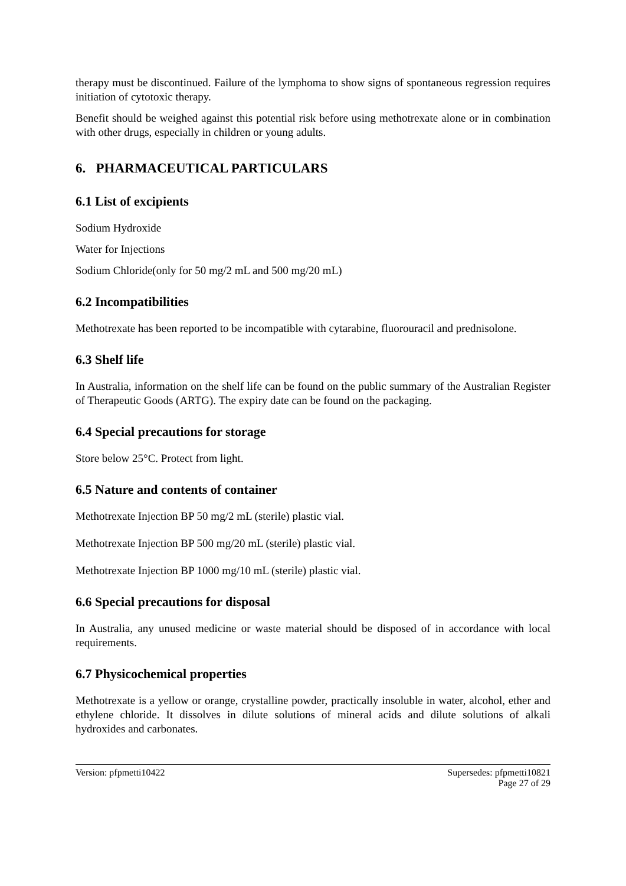therapy must be discontinued. Failure of the lymphoma to show signs of spontaneous regression requires initiation of cytotoxic therapy.
Benefit should be weighed against this potential risk before using methotrexate alone or in combination with other drugs, especially in children or young adults.
6. PHARMACEUTICAL PARTICULARS
6.1 List of excipients
Sodium Hydroxide
Water for Injections
Sodium Chloride(only for 50 mg/2 mL and 500 mg/20 mL)
6.2 Incompatibilities
Methotrexate has been reported to be incompatible with cytarabine, fluorouracil and prednisolone.
6.3 Shelf life
In Australia, information on the shelf life can be found on the public summary of the Australian Register of Therapeutic Goods (ARTG). The expiry date can be found on the packaging.
6.4 Special precautions for storage
Store below 25°C. Protect from light.
6.5 Nature and contents of container
Methotrexate Injection BP 50 mg/2 mL (sterile) plastic vial.
Methotrexate Injection BP 500 mg/20 mL (sterile) plastic vial.
Methotrexate Injection BP 1000 mg/10 mL (sterile) plastic vial.
6.6 Special precautions for disposal
In Australia, any unused medicine or waste material should be disposed of in accordance with local requirements.
6.7 Physicochemical properties
Methotrexate is a yellow or orange, crystalline powder, practically insoluble in water, alcohol, ether and ethylene chloride. It dissolves in dilute solutions of mineral acids and dilute solutions of alkali hydroxides and carbonates.
Version: pfpmetti10422 Supersedes: pfpmetti10821
Page 27 of 29